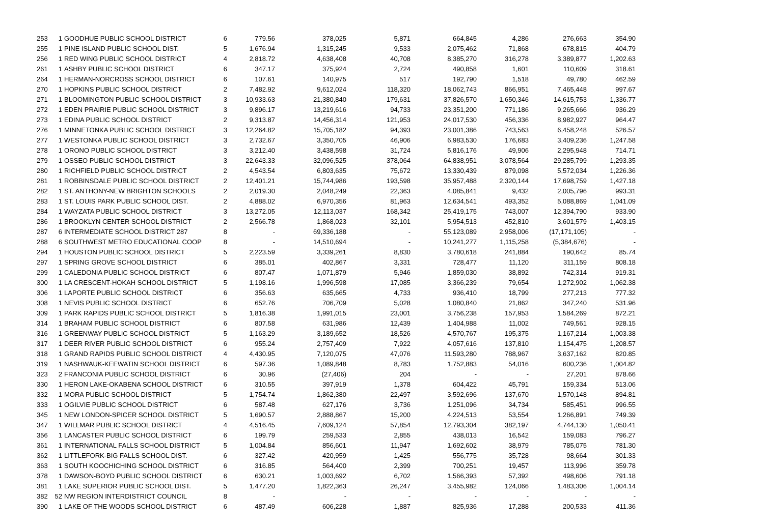| 253 | 1 | GOODHUE PUBLIC SCHOOL DISTRICT | 6 | 779.56 | 378,025 | 5,871 | 664,845 | 4,286 | 276,663 | 354.90 |
| 255 | 1 | PINE ISLAND PUBLIC SCHOOL DIST. | 5 | 1,676.94 | 1,315,245 | 9,533 | 2,075,462 | 71,868 | 678,815 | 404.79 |
| 256 | 1 | RED WING PUBLIC SCHOOL DISTRICT | 4 | 2,818.72 | 4,638,408 | 40,708 | 8,385,270 | 316,278 | 3,389,877 | 1,202.63 |
| 261 | 1 | ASHBY PUBLIC SCHOOL DISTRICT | 6 | 347.17 | 375,924 | 2,724 | 490,858 | 1,601 | 110,609 | 318.61 |
| 264 | 1 | HERMAN-NORCROSS SCHOOL DISTRICT | 6 | 107.61 | 140,975 | 517 | 192,790 | 1,518 | 49,780 | 462.59 |
| 270 | 1 | HOPKINS PUBLIC SCHOOL DISTRICT | 2 | 7,482.92 | 9,612,024 | 118,320 | 18,062,743 | 866,951 | 7,465,448 | 997.67 |
| 271 | 1 | BLOOMINGTON PUBLIC SCHOOL DISTRICT | 3 | 10,933.63 | 21,380,840 | 179,631 | 37,826,570 | 1,650,346 | 14,615,753 | 1,336.77 |
| 272 | 1 | EDEN PRAIRIE PUBLIC SCHOOL DISTRICT | 3 | 9,896.17 | 13,219,616 | 94,733 | 23,351,200 | 771,186 | 9,265,666 | 936.29 |
| 273 | 1 | EDINA PUBLIC SCHOOL DISTRICT | 2 | 9,313.87 | 14,456,314 | 121,953 | 24,017,530 | 456,336 | 8,982,927 | 964.47 |
| 276 | 1 | MINNETONKA PUBLIC SCHOOL DISTRICT | 3 | 12,264.82 | 15,705,182 | 94,393 | 23,001,386 | 743,563 | 6,458,248 | 526.57 |
| 277 | 1 | WESTONKA PUBLIC SCHOOL DISTRICT | 3 | 2,732.67 | 3,350,705 | 46,906 | 6,983,530 | 176,683 | 3,409,236 | 1,247.58 |
| 278 | 1 | ORONO PUBLIC SCHOOL DISTRICT | 3 | 3,212.40 | 3,438,598 | 31,724 | 5,816,176 | 49,906 | 2,295,948 | 714.71 |
| 279 | 1 | OSSEO PUBLIC SCHOOL DISTRICT | 3 | 22,643.33 | 32,096,525 | 378,064 | 64,838,951 | 3,078,564 | 29,285,799 | 1,293.35 |
| 280 | 1 | RICHFIELD PUBLIC SCHOOL DISTRICT | 2 | 4,543.54 | 6,803,635 | 75,672 | 13,330,439 | 879,098 | 5,572,034 | 1,226.36 |
| 281 | 1 | ROBBINSDALE PUBLIC SCHOOL DISTRICT | 2 | 12,401.21 | 15,744,986 | 193,598 | 35,957,488 | 2,320,144 | 17,698,759 | 1,427.18 |
| 282 | 1 | ST. ANTHONY-NEW BRIGHTON SCHOOLS | 2 | 2,019.30 | 2,048,249 | 22,363 | 4,085,841 | 9,432 | 2,005,796 | 993.31 |
| 283 | 1 | ST. LOUIS PARK PUBLIC SCHOOL DIST. | 2 | 4,888.02 | 6,970,356 | 81,963 | 12,634,541 | 493,352 | 5,088,869 | 1,041.09 |
| 284 | 1 | WAYZATA PUBLIC SCHOOL DISTRICT | 3 | 13,272.05 | 12,113,037 | 168,342 | 25,419,175 | 743,007 | 12,394,790 | 933.90 |
| 286 | 1 | BROOKLYN CENTER SCHOOL DISTRICT | 2 | 2,566.78 | 1,868,023 | 32,101 | 5,954,513 | 452,810 | 3,601,579 | 1,403.15 |
| 287 | 6 | INTERMEDIATE SCHOOL DISTRICT 287 | 8 | - | 69,336,188 | - | 55,123,089 | 2,958,006 | (17,171,105) | - |
| 288 | 6 | SOUTHWEST METRO EDUCATIONAL COOP | 8 | - | 14,510,694 | - | 10,241,277 | 1,115,258 | (5,384,676) | - |
| 294 | 1 | HOUSTON PUBLIC SCHOOL DISTRICT | 5 | 2,223.59 | 3,339,261 | 8,830 | 3,780,618 | 241,884 | 190,642 | 85.74 |
| 297 | 1 | SPRING GROVE SCHOOL DISTRICT | 6 | 385.01 | 402,867 | 3,331 | 728,477 | 11,120 | 311,159 | 808.18 |
| 299 | 1 | CALEDONIA PUBLIC SCHOOL DISTRICT | 6 | 807.47 | 1,071,879 | 5,946 | 1,859,030 | 38,892 | 742,314 | 919.31 |
| 300 | 1 | LA CRESCENT-HOKAH SCHOOL DISTRICT | 5 | 1,198.16 | 1,996,598 | 17,085 | 3,366,239 | 79,654 | 1,272,902 | 1,062.38 |
| 306 | 1 | LAPORTE PUBLIC SCHOOL DISTRICT | 6 | 356.63 | 635,665 | 4,733 | 936,410 | 18,799 | 277,213 | 777.32 |
| 308 | 1 | NEVIS PUBLIC SCHOOL DISTRICT | 6 | 652.76 | 706,709 | 5,028 | 1,080,840 | 21,862 | 347,240 | 531.96 |
| 309 | 1 | PARK RAPIDS PUBLIC SCHOOL DISTRICT | 5 | 1,816.38 | 1,991,015 | 23,001 | 3,756,238 | 157,953 | 1,584,269 | 872.21 |
| 314 | 1 | BRAHAM PUBLIC SCHOOL DISTRICT | 6 | 807.58 | 631,986 | 12,439 | 1,404,988 | 11,002 | 749,561 | 928.15 |
| 316 | 1 | GREENWAY PUBLIC SCHOOL DISTRICT | 5 | 1,163.29 | 3,189,652 | 18,526 | 4,570,767 | 195,375 | 1,167,214 | 1,003.38 |
| 317 | 1 | DEER RIVER PUBLIC SCHOOL DISTRICT | 6 | 955.24 | 2,757,409 | 7,922 | 4,057,616 | 137,810 | 1,154,475 | 1,208.57 |
| 318 | 1 | GRAND RAPIDS PUBLIC SCHOOL DISTRICT | 4 | 4,430.95 | 7,120,075 | 47,076 | 11,593,280 | 788,967 | 3,637,162 | 820.85 |
| 319 | 1 | NASHWAUK-KEEWATIN SCHOOL DISTRICT | 6 | 597.36 | 1,089,848 | 8,783 | 1,752,883 | 54,016 | 600,236 | 1,004.82 |
| 323 | 2 | FRANCONIA PUBLIC SCHOOL DISTRICT | 6 | 30.96 | (27,406) | 204 | - | - | 27,201 | 878.66 |
| 330 | 1 | HERON LAKE-OKABENA SCHOOL DISTRICT | 6 | 310.55 | 397,919 | 1,378 | 604,422 | 45,791 | 159,334 | 513.06 |
| 332 | 1 | MORA PUBLIC SCHOOL DISTRICT | 5 | 1,754.74 | 1,862,380 | 22,497 | 3,592,696 | 137,670 | 1,570,148 | 894.81 |
| 333 | 1 | OGILVIE PUBLIC SCHOOL DISTRICT | 6 | 587.48 | 627,176 | 3,736 | 1,251,096 | 34,734 | 585,451 | 996.55 |
| 345 | 1 | NEW LONDON-SPICER SCHOOL DISTRICT | 5 | 1,690.57 | 2,888,867 | 15,200 | 4,224,513 | 53,554 | 1,266,891 | 749.39 |
| 347 | 1 | WILLMAR PUBLIC SCHOOL DISTRICT | 4 | 4,516.45 | 7,609,124 | 57,854 | 12,793,304 | 382,197 | 4,744,130 | 1,050.41 |
| 356 | 1 | LANCASTER PUBLIC SCHOOL DISTRICT | 6 | 199.79 | 259,533 | 2,855 | 438,013 | 16,542 | 159,083 | 796.27 |
| 361 | 1 | INTERNATIONAL FALLS SCHOOL DISTRICT | 5 | 1,004.84 | 856,601 | 11,947 | 1,692,602 | 38,979 | 785,075 | 781.30 |
| 362 | 1 | LITTLEFORK-BIG FALLS SCHOOL DIST. | 6 | 327.42 | 420,959 | 1,425 | 556,775 | 35,728 | 98,664 | 301.33 |
| 363 | 1 | SOUTH KOOCHICHING SCHOOL DISTRICT | 6 | 316.85 | 564,400 | 2,399 | 700,251 | 19,457 | 113,996 | 359.78 |
| 378 | 1 | DAWSON-BOYD PUBLIC SCHOOL DISTRICT | 6 | 630.21 | 1,003,692 | 6,702 | 1,566,393 | 57,392 | 498,606 | 791.18 |
| 381 | 1 | LAKE SUPERIOR PUBLIC SCHOOL DIST. | 5 | 1,477.20 | 1,822,363 | 26,247 | 3,455,982 | 124,066 | 1,483,306 | 1,004.14 |
| 382 | 52 | NW REGION INTERDISTRICT COUNCIL | 8 | - | - | - | - | - | - | - |
| 390 | 1 | LAKE OF THE WOODS SCHOOL DISTRICT | 6 | 487.49 | 606,228 | 1,887 | 825,936 | 17,288 | 200,533 | 411.36 |